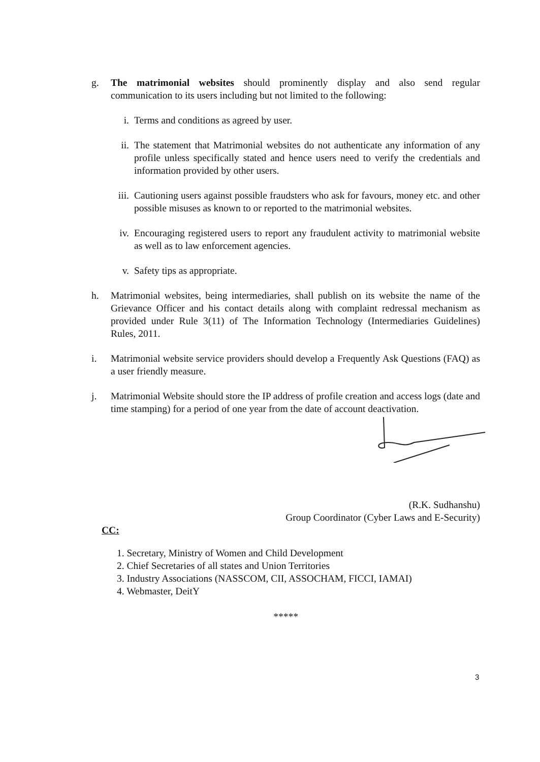g. The matrimonial websites should prominently display and also send regular communication to its users including but not limited to the following:
i. Terms and conditions as agreed by user.
ii.
The statement that Matrimonial websites do not authenticate any information of any profile unless specifically stated and hence users need to verify the credentials and information provided by other users.
iii.
Cautioning users against possible fraudsters who ask for favours, money etc. and other possible misuses as known to or reported to the matrimonial websites.
iv.
Encouraging registered users to report any fraudulent activity to matrimonial website as well as to law enforcement agencies.
v. Safety tips as appropriate.
h. Matrimonial websites, being intermediaries, shall publish on its website the name of the Grievance Officer and his contact details along with complaint redressal mechanism as provided under Rule 3(11) of The Information Technology (Intermediaries Guidelines) Rules, 2011.
i. Matrimonial website service providers should develop a Frequently Ask Questions (FAQ) as a user friendly measure.
j. Matrimonial Website should store the IP address of profile creation and access logs (date and time stamping) for a period of one year from the date of account deactivation.
(R.K. Sudhanshu)
Group Coordinator (Cyber Laws and E-Security)
CC:
1. Secretary, Ministry of Women and Child Development
2. Chief Secretaries of all states and Union Territories
3. Industry Associations (NASSCOM, CII, ASSOCHAM, FICCI, IAMAI)
4. Webmaster, DeitY
*****
3